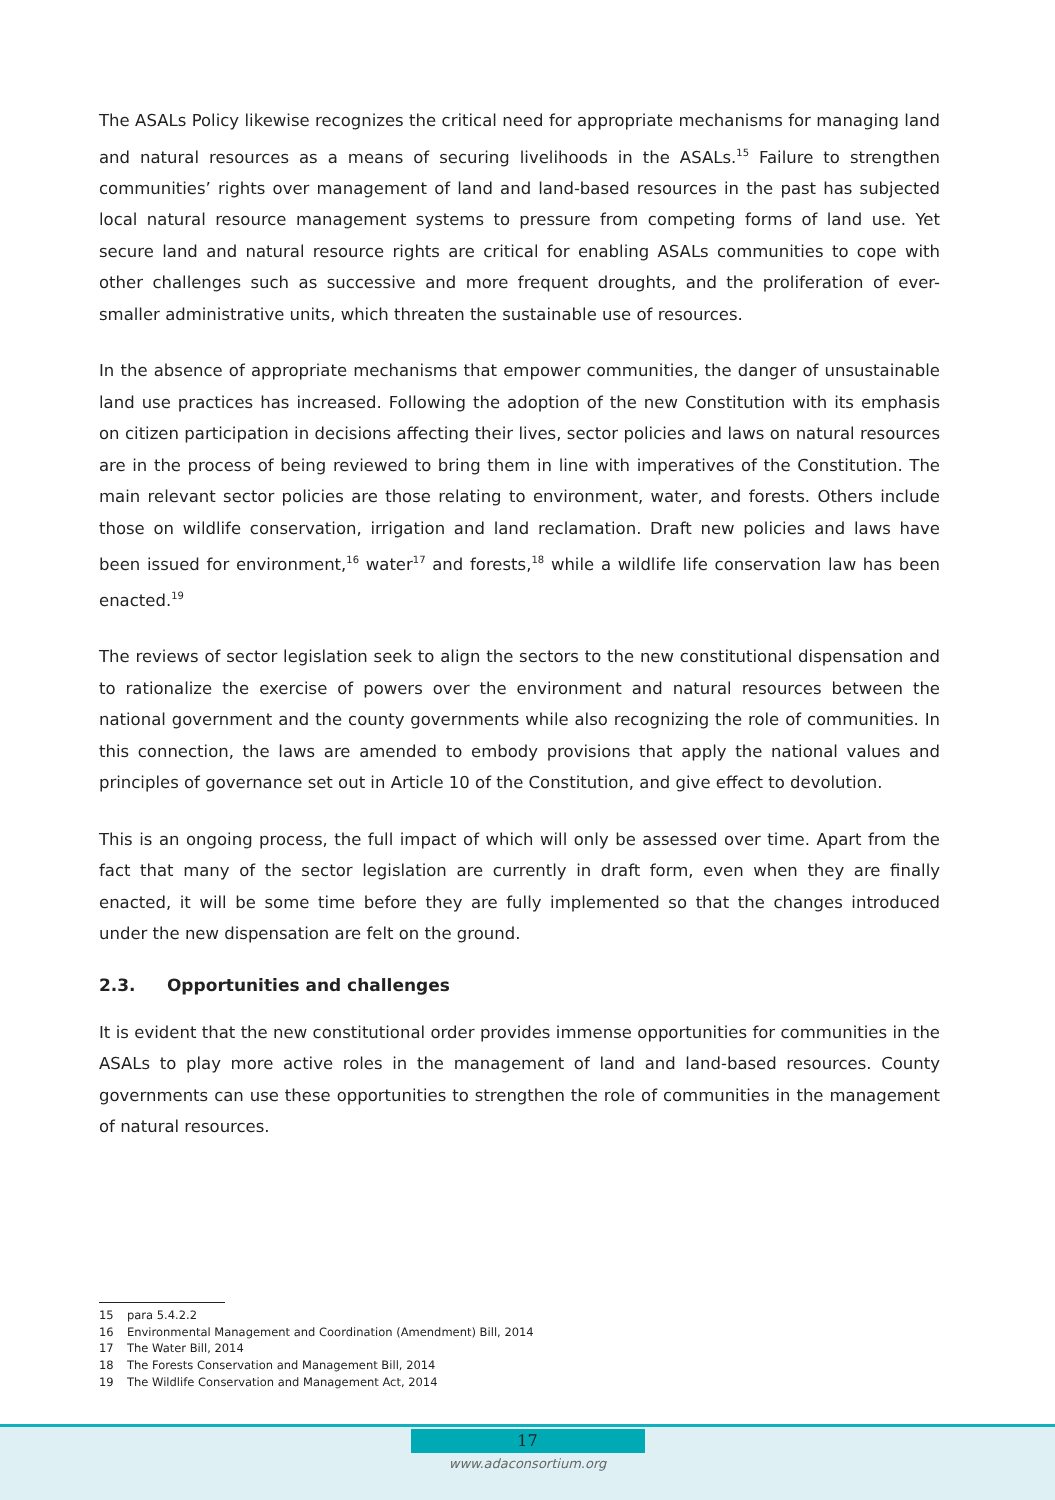The ASALs Policy likewise recognizes the critical need for appropriate mechanisms for managing land and natural resources as a means of securing livelihoods in the ASALs.<sup>15</sup> Failure to strengthen communities’ rights over management of land and land-based resources in the past has subjected local natural resource management systems to pressure from competing forms of land use. Yet secure land and natural resource rights are critical for enabling ASALs communities to cope with other challenges such as successive and more frequent droughts, and the proliferation of ever-smaller administrative units, which threaten the sustainable use of resources.
In the absence of appropriate mechanisms that empower communities, the danger of unsustainable land use practices has increased. Following the adoption of the new Constitution with its emphasis on citizen participation in decisions affecting their lives, sector policies and laws on natural resources are in the process of being reviewed to bring them in line with imperatives of the Constitution. The main relevant sector policies are those relating to environment, water, and forests. Others include those on wildlife conservation, irrigation and land reclamation. Draft new policies and laws have been issued for environment,<sup>16</sup> water<sup>17</sup> and forests,<sup>18</sup> while a wildlife life conservation law has been enacted.<sup>19</sup>
The reviews of sector legislation seek to align the sectors to the new constitutional dispensation and to rationalize the exercise of powers over the environment and natural resources between the national government and the county governments while also recognizing the role of communities. In this connection, the laws are amended to embody provisions that apply the national values and principles of governance set out in Article 10 of the Constitution, and give effect to devolution.
This is an ongoing process, the full impact of which will only be assessed over time. Apart from the fact that many of the sector legislation are currently in draft form, even when they are finally enacted, it will be some time before they are fully implemented so that the changes introduced under the new dispensation are felt on the ground.
2.3. Opportunities and challenges
It is evident that the new constitutional order provides immense opportunities for communities in the ASALs to play more active roles in the management of land and land-based resources. County governments can use these opportunities to strengthen the role of communities in the management of natural resources.
15 para 5.4.2.2
16 Environmental Management and Coordination (Amendment) Bill, 2014
17 The Water Bill, 2014
18 The Forests Conservation and Management Bill, 2014
19 The Wildlife Conservation and Management Act, 2014
17
www.adaconsortium.org